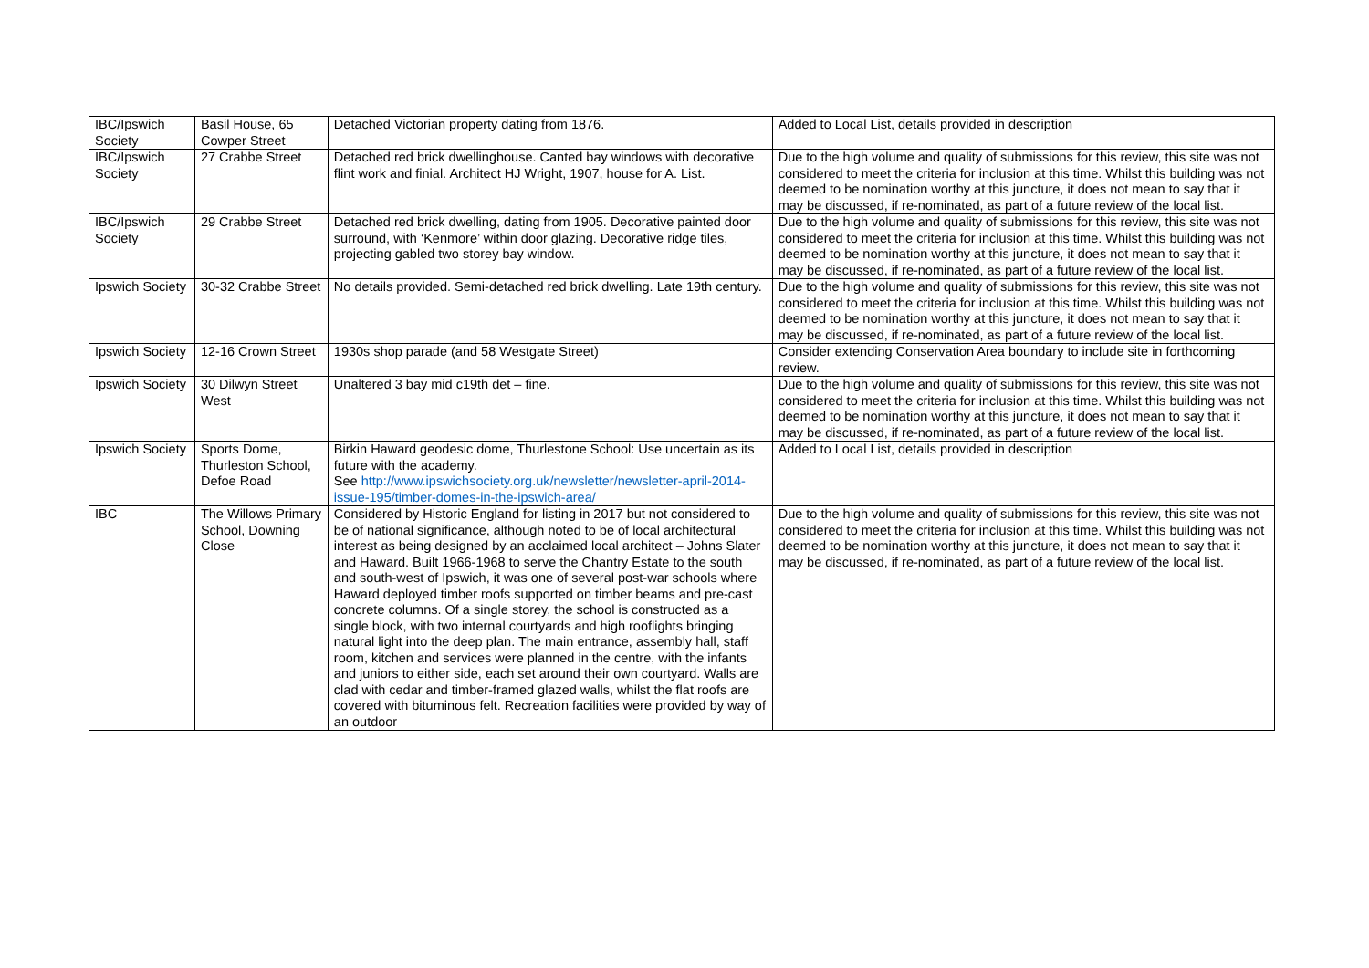| IBC/Ipswich Society | Basil House, 65 Cowper Street | Detached Victorian property dating from 1876. | Added to Local List, details provided in description |
| IBC/Ipswich Society | 27 Crabbe Street | Detached red brick dwellinghouse. Canted bay windows with decorative flint work and finial. Architect HJ Wright, 1907, house for A. List. | Due to the high volume and quality of submissions for this review, this site was not considered to meet the criteria for inclusion at this time. Whilst this building was not deemed to be nomination worthy at this juncture, it does not mean to say that it may be discussed, if re-nominated, as part of a future review of the local list. |
| IBC/Ipswich Society | 29 Crabbe Street | Detached red brick dwelling, dating from 1905. Decorative painted door surround, with ‘Kenmore’ within door glazing. Decorative ridge tiles, projecting gabled two storey bay window. | Due to the high volume and quality of submissions for this review, this site was not considered to meet the criteria for inclusion at this time. Whilst this building was not deemed to be nomination worthy at this juncture, it does not mean to say that it may be discussed, if re-nominated, as part of a future review of the local list. |
| Ipswich Society | 30-32 Crabbe Street | No details provided. Semi-detached red brick dwelling. Late 19th century. | Due to the high volume and quality of submissions for this review, this site was not considered to meet the criteria for inclusion at this time. Whilst this building was not deemed to be nomination worthy at this juncture, it does not mean to say that it may be discussed, if re-nominated, as part of a future review of the local list. |
| Ipswich Society | 12-16 Crown Street | 1930s shop parade (and 58 Westgate Street) | Consider extending Conservation Area boundary to include site in forthcoming review. |
| Ipswich Society | 30 Dilwyn Street West | Unaltered 3 bay mid c19th det – fine. | Due to the high volume and quality of submissions for this review, this site was not considered to meet the criteria for inclusion at this time. Whilst this building was not deemed to be nomination worthy at this juncture, it does not mean to say that it may be discussed, if re-nominated, as part of a future review of the local list. |
| Ipswich Society | Sports Dome, Thurleston School, Defoe Road | Birkin Haward geodesic dome, Thurlestone School: Use uncertain as its future with the academy. See http://www.ipswichsociety.org.uk/newsletter/newsletter-april-2014-issue-195/timber-domes-in-the-ipswich-area/ | Added to Local List, details provided in description |
| IBC | The Willows Primary School, Downing Close | Considered by Historic England for listing in 2017 but not considered to be of national significance, although noted to be of local architectural interest as being designed by an acclaimed local architect – Johns Slater and Haward. Built 1966-1968 to serve the Chantry Estate to the south and south-west of Ipswich, it was one of several post-war schools where Haward deployed timber roofs supported on timber beams and pre-cast concrete columns. Of a single storey, the school is constructed as a single block, with two internal courtyards and high rooflights bringing natural light into the deep plan. The main entrance, assembly hall, staff room, kitchen and services were planned in the centre, with the infants and juniors to either side, each set around their own courtyard. Walls are clad with cedar and timber-framed glazed walls, whilst the flat roofs are covered with bituminous felt. Recreation facilities were provided by way of an outdoor | Due to the high volume and quality of submissions for this review, this site was not considered to meet the criteria for inclusion at this time. Whilst this building was not deemed to be nomination worthy at this juncture, it does not mean to say that it may be discussed, if re-nominated, as part of a future review of the local list. |